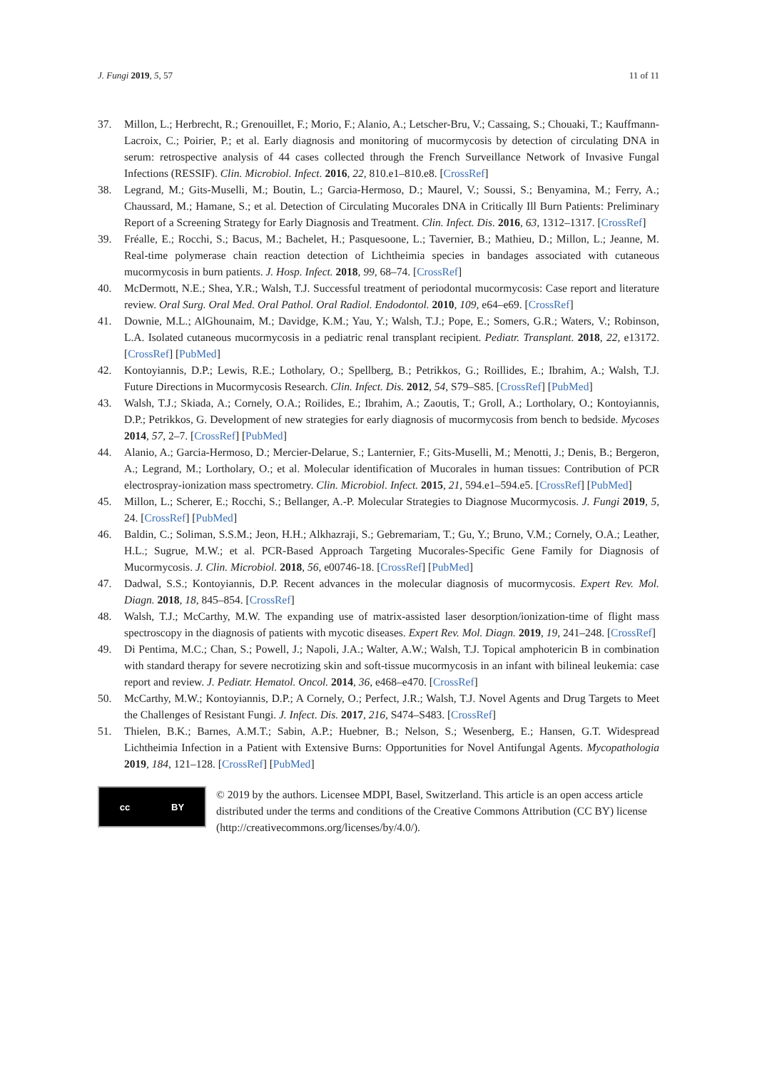J. Fungi 2019, 5, 57 11 of 11
37. Millon, L.; Herbrecht, R.; Grenouillet, F.; Morio, F.; Alanio, A.; Letscher-Bru, V.; Cassaing, S.; Chouaki, T.; Kauffmann-Lacroix, C.; Poirier, P.; et al. Early diagnosis and monitoring of mucormycosis by detection of circulating DNA in serum: retrospective analysis of 44 cases collected through the French Surveillance Network of Invasive Fungal Infections (RESSIF). Clin. Microbiol. Infect. 2016, 22, 810.e1–810.e8. [CrossRef]
38. Legrand, M.; Gits-Muselli, M.; Boutin, L.; Garcia-Hermoso, D.; Maurel, V.; Soussi, S.; Benyamina, M.; Ferry, A.; Chaussard, M.; Hamane, S.; et al. Detection of Circulating Mucorales DNA in Critically Ill Burn Patients: Preliminary Report of a Screening Strategy for Early Diagnosis and Treatment. Clin. Infect. Dis. 2016, 63, 1312–1317. [CrossRef]
39. Fréalle, E.; Rocchi, S.; Bacus, M.; Bachelet, H.; Pasquesoone, L.; Tavernier, B.; Mathieu, D.; Millon, L.; Jeanne, M. Real-time polymerase chain reaction detection of Lichtheimia species in bandages associated with cutaneous mucormycosis in burn patients. J. Hosp. Infect. 2018, 99, 68–74. [CrossRef]
40. McDermott, N.E.; Shea, Y.R.; Walsh, T.J. Successful treatment of periodontal mucormycosis: Case report and literature review. Oral Surg. Oral Med. Oral Pathol. Oral Radiol. Endodontol. 2010, 109, e64–e69. [CrossRef]
41. Downie, M.L.; AlGhounaim, M.; Davidge, K.M.; Yau, Y.; Walsh, T.J.; Pope, E.; Somers, G.R.; Waters, V.; Robinson, L.A. Isolated cutaneous mucormycosis in a pediatric renal transplant recipient. Pediatr. Transplant. 2018, 22, e13172. [CrossRef] [PubMed]
42. Kontoyiannis, D.P.; Lewis, R.E.; Lotholary, O.; Spellberg, B.; Petrikkos, G.; Roillides, E.; Ibrahim, A.; Walsh, T.J. Future Directions in Mucormycosis Research. Clin. Infect. Dis. 2012, 54, S79–S85. [CrossRef] [PubMed]
43. Walsh, T.J.; Skiada, A.; Cornely, O.A.; Roilides, E.; Ibrahim, A.; Zaoutis, T.; Groll, A.; Lortholary, O.; Kontoyiannis, D.P.; Petrikkos, G. Development of new strategies for early diagnosis of mucormycosis from bench to bedside. Mycoses 2014, 57, 2–7. [CrossRef] [PubMed]
44. Alanio, A.; Garcia-Hermoso, D.; Mercier-Delarue, S.; Lanternier, F.; Gits-Muselli, M.; Menotti, J.; Denis, B.; Bergeron, A.; Legrand, M.; Lortholary, O.; et al. Molecular identification of Mucorales in human tissues: Contribution of PCR electrospray-ionization mass spectrometry. Clin. Microbiol. Infect. 2015, 21, 594.e1–594.e5. [CrossRef] [PubMed]
45. Millon, L.; Scherer, E.; Rocchi, S.; Bellanger, A.-P. Molecular Strategies to Diagnose Mucormycosis. J. Fungi 2019, 5, 24. [CrossRef] [PubMed]
46. Baldin, C.; Soliman, S.S.M.; Jeon, H.H.; Alkhazraji, S.; Gebremariam, T.; Gu, Y.; Bruno, V.M.; Cornely, O.A.; Leather, H.L.; Sugrue, M.W.; et al. PCR-Based Approach Targeting Mucorales-Specific Gene Family for Diagnosis of Mucormycosis. J. Clin. Microbiol. 2018, 56, e00746-18. [CrossRef] [PubMed]
47. Dadwal, S.S.; Kontoyiannis, D.P. Recent advances in the molecular diagnosis of mucormycosis. Expert Rev. Mol. Diagn. 2018, 18, 845–854. [CrossRef]
48. Walsh, T.J.; McCarthy, M.W. The expanding use of matrix-assisted laser desorption/ionization-time of flight mass spectroscopy in the diagnosis of patients with mycotic diseases. Expert Rev. Mol. Diagn. 2019, 19, 241–248. [CrossRef]
49. Di Pentima, M.C.; Chan, S.; Powell, J.; Napoli, J.A.; Walter, A.W.; Walsh, T.J. Topical amphotericin B in combination with standard therapy for severe necrotizing skin and soft-tissue mucormycosis in an infant with bilineal leukemia: case report and review. J. Pediatr. Hematol. Oncol. 2014, 36, e468–e470. [CrossRef]
50. McCarthy, M.W.; Kontoyiannis, D.P.; A Cornely, O.; Perfect, J.R.; Walsh, T.J. Novel Agents and Drug Targets to Meet the Challenges of Resistant Fungi. J. Infect. Dis. 2017, 216, S474–S483. [CrossRef]
51. Thielen, B.K.; Barnes, A.M.T.; Sabin, A.P.; Huebner, B.; Nelson, S.; Wesenberg, E.; Hansen, G.T. Widespread Lichtheimia Infection in a Patient with Extensive Burns: Opportunities for Novel Antifungal Agents. Mycopathologia 2019, 184, 121–128. [CrossRef] [PubMed]
cc BY
© 2019 by the authors. Licensee MDPI, Basel, Switzerland. This article is an open access article distributed under the terms and conditions of the Creative Commons Attribution (CC BY) license (http://creativecommons.org/licenses/by/4.0/).